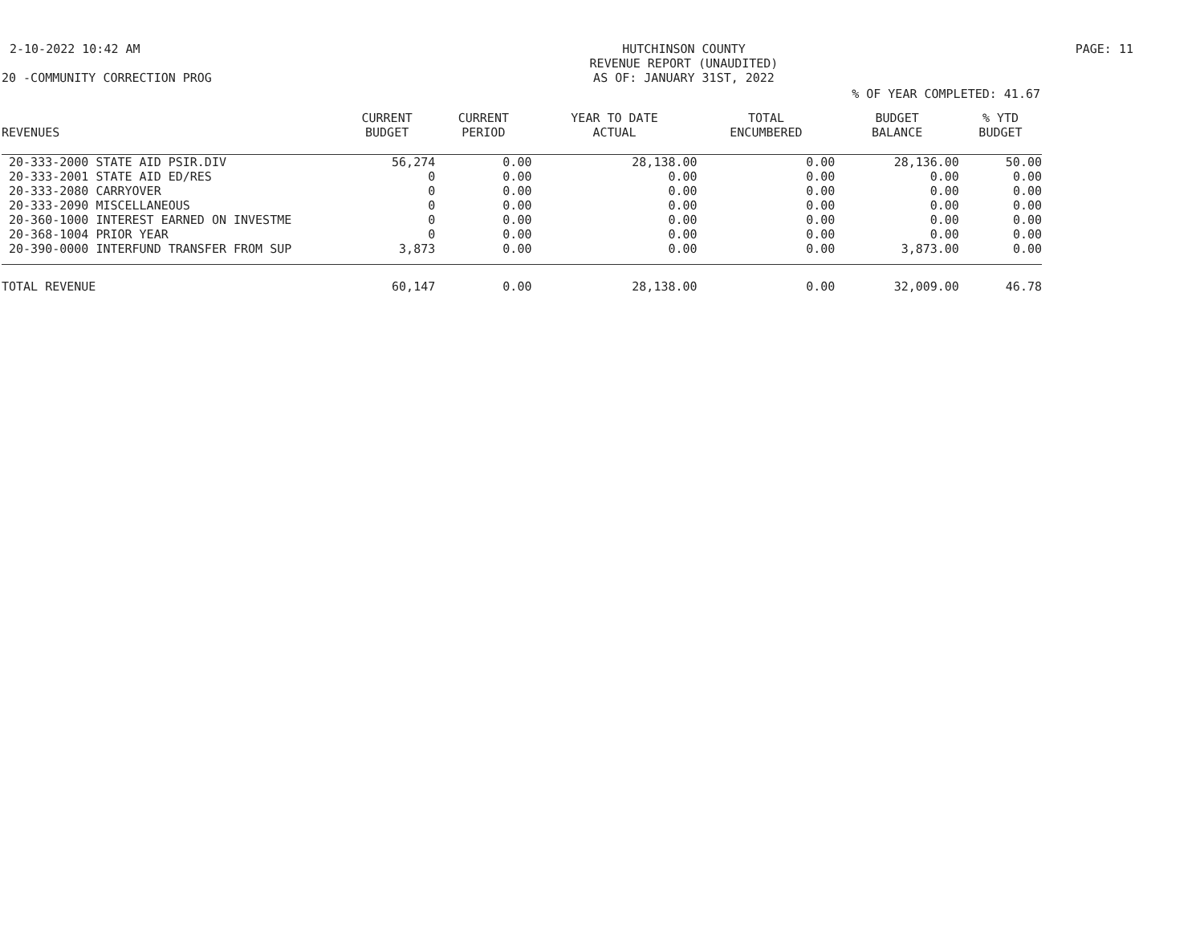2-10-2022 10:42 AM HUTCHINSON COUNTY
REVENUE REPORT (UNAUDITED)
AS OF: JANUARY 31ST, 2022
PAGE: 11
20 -COMMUNITY CORRECTION PROG
% OF YEAR COMPLETED: 41.67
| REVENUES | CURRENT BUDGET | CURRENT PERIOD | YEAR TO DATE ACTUAL | TOTAL ENCUMBERED | BUDGET BALANCE | % YTD BUDGET |
| --- | --- | --- | --- | --- | --- | --- |
| 20-333-2000 STATE AID PSIR.DIV | 56,274 | 0.00 | 28,138.00 | 0.00 | 28,136.00 | 50.00 |
| 20-333-2001 STATE AID ED/RES | 0 | 0.00 | 0.00 | 0.00 | 0.00 | 0.00 |
| 20-333-2080 CARRYOVER | 0 | 0.00 | 0.00 | 0.00 | 0.00 | 0.00 |
| 20-333-2090 MISCELLANEOUS | 0 | 0.00 | 0.00 | 0.00 | 0.00 | 0.00 |
| 20-360-1000 INTEREST EARNED ON INVESTME | 0 | 0.00 | 0.00 | 0.00 | 0.00 | 0.00 |
| 20-368-1004 PRIOR YEAR | 0 | 0.00 | 0.00 | 0.00 | 0.00 | 0.00 |
| 20-390-0000 INTERFUND TRANSFER FROM SUP | 3,873 | 0.00 | 0.00 | 0.00 | 3,873.00 | 0.00 |
| TOTAL REVENUE | 60,147 | 0.00 | 28,138.00 | 0.00 | 32,009.00 | 46.78 |